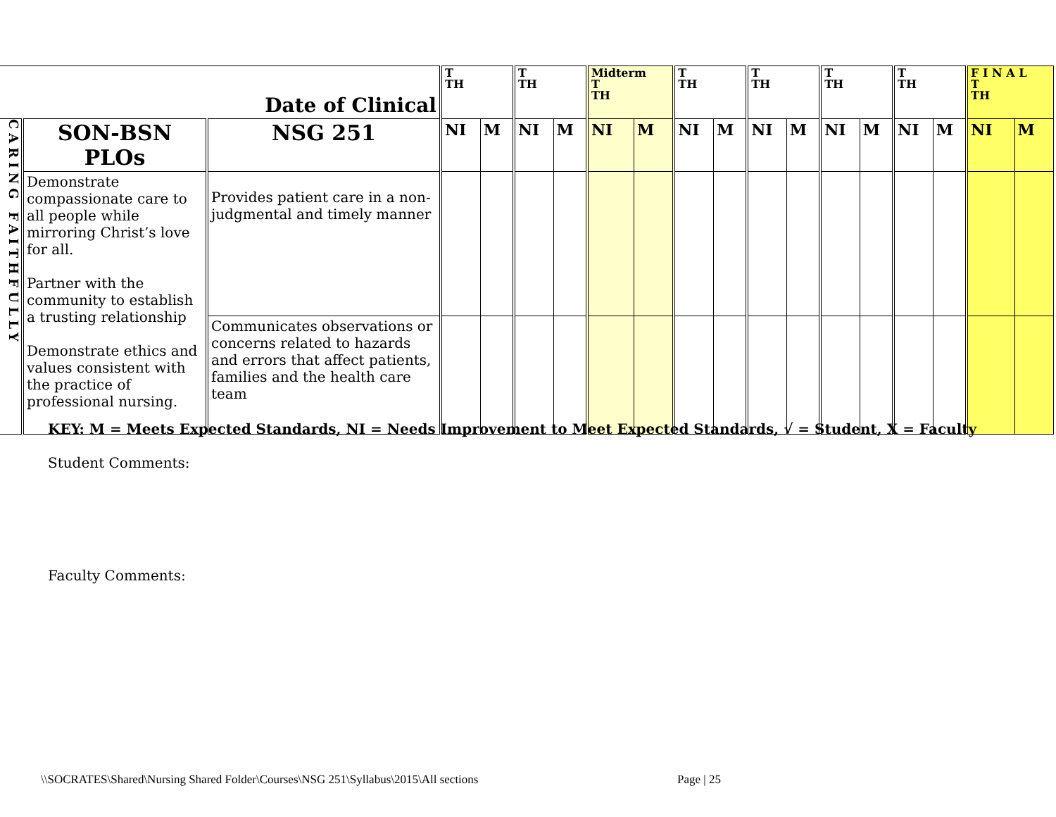| Date of Clinical | | | T TH | | T TH | | Midterm T TH | | T TH | | T TH | | T TH | | T TH | | F I N A L T TH | |
| CARING FAITHFULLY | SON-BSN PLOs | NSG 251 | NI | M | NI | M | NI | M | NI | M | NI | M | NI | M | NI | M | NI | M |
| | Demonstrate compassionate care to all people while mirroring Christ’s love for all. Partner with the community to establish a trusting relationship Demonstrate ethics and values consistent with the practice of professional nursing. | Provides patient care in a non-judgmental and timely manner | | | | | | | | | | | | | | | | |
| | | Communicates observations or concerns related to hazards and errors that affect patients, families and the health care team | | | | | | | | | | | | | | | | |
KEY: M = Meets Expected Standards, NI = Needs Improvement to Meet Expected Standards, √ = Student, X = Faculty
Student Comments:
Faculty Comments:
\\SOCRATES\Shared\Nursing Shared Folder\Courses\NSG 251\Syllabus\2015\All sections
Page | 25